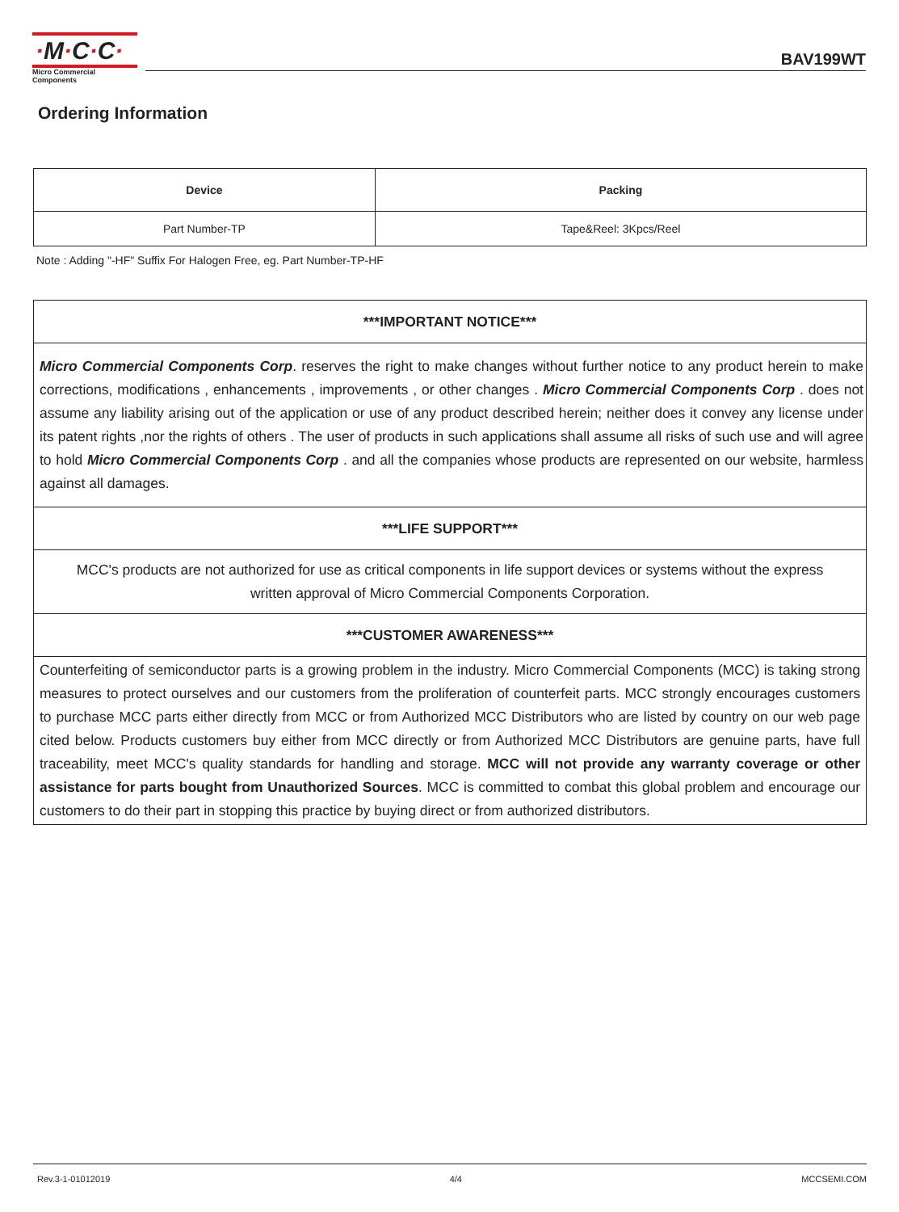·M·C·C·
Micro Commercial Components
BAV199WT
Ordering Information
| Device | Packing |
| --- | --- |
| Part Number-TP | Tape&Reel: 3Kpcs/Reel |
Note : Adding "-HF" Suffix For Halogen Free, eg. Part Number-TP-HF
| ***IMPORTANT NOTICE*** |
| --- |
| Micro Commercial Components Corp . reserves the right to make changes without further notice to any product herein to make corrections, modifications , enhancements , improvements , or other changes . Micro Commercial Components Corp . does not assume any liability arising out of the application or use of any product described herein; neither does it convey any license under its patent rights ,nor the rights of others . The user of products in such applications shall assume all risks of such use and will agree to hold Micro Commercial Components Corp . and all the companies whose products are represented on our website, harmless against all damages. |
| ***LIFE SUPPORT*** |
| MCC's products are not authorized for use as critical components in life support devices or systems without the express written approval of Micro Commercial Components Corporation. |
| ***CUSTOMER AWARENESS*** |
| Counterfeiting of semiconductor parts is a growing problem in the industry. Micro Commercial Components (MCC) is taking strong measures to protect ourselves and our customers from the proliferation of counterfeit parts. MCC strongly encourages customers to purchase MCC parts either directly from MCC or from Authorized MCC Distributors who are listed by country on our web page cited below. Products customers buy either from MCC directly or from Authorized MCC Distributors are genuine parts, have full traceability, meet MCC's quality standards for handling and storage. MCC will not provide any warranty coverage or other assistance for parts bought from Unauthorized Sources . MCC is committed to combat this global problem and encourage our customers to do their part in stopping this practice by buying direct or from authorized distributors. |
Rev.3-1-01012019 4/4 MCCSEMI.COM